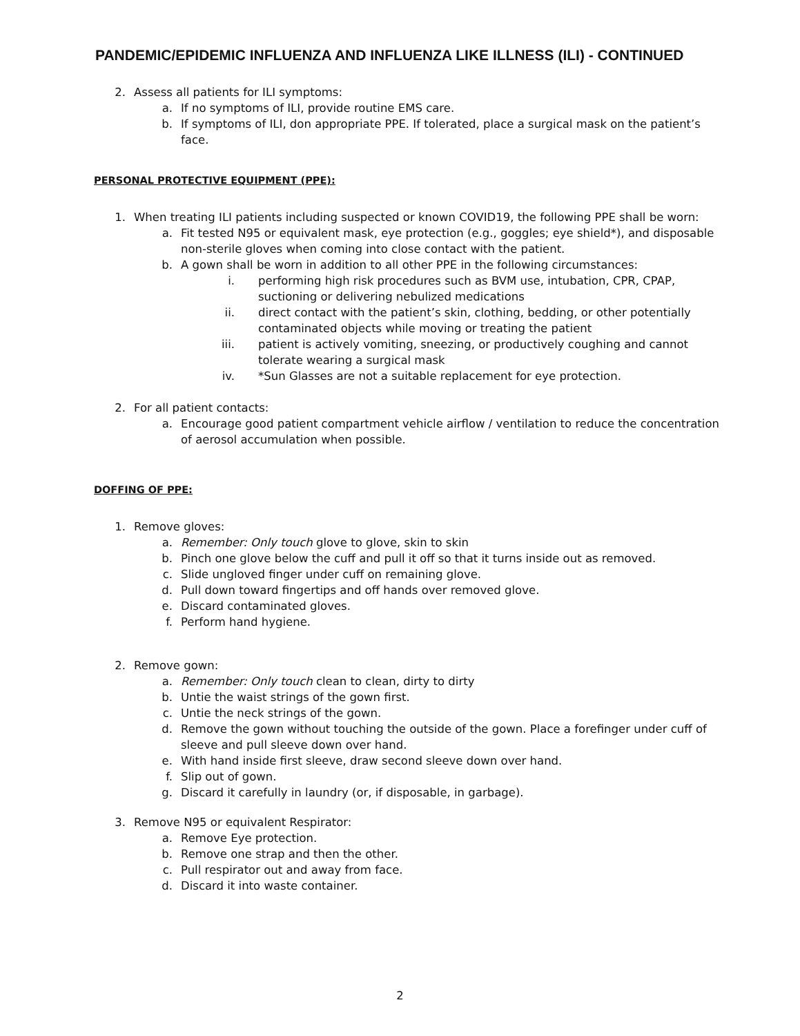PANDEMIC/EPIDEMIC INFLUENZA AND INFLUENZA LIKE ILLNESS (ILI) - CONTINUED
2. Assess all patients for ILI symptoms:
a. If no symptoms of ILI, provide routine EMS care.
b. If symptoms of ILI, don appropriate PPE. If tolerated, place a surgical mask on the patient’s face.
PERSONAL PROTECTIVE EQUIPMENT (PPE):
1. When treating ILI patients including suspected or known COVID19, the following PPE shall be worn:
a. Fit tested N95 or equivalent mask, eye protection (e.g., goggles; eye shield*), and disposable non-sterile gloves when coming into close contact with the patient.
b. A gown shall be worn in addition to all other PPE in the following circumstances:
i. performing high risk procedures such as BVM use, intubation, CPR, CPAP, suctioning or delivering nebulized medications
ii. direct contact with the patient’s skin, clothing, bedding, or other potentially contaminated objects while moving or treating the patient
iii. patient is actively vomiting, sneezing, or productively coughing and cannot tolerate wearing a surgical mask
iv. *Sun Glasses are not a suitable replacement for eye protection.
2. For all patient contacts:
a. Encourage good patient compartment vehicle airflow / ventilation to reduce the concentration of aerosol accumulation when possible.
DOFFING OF PPE:
1. Remove gloves:
a. Remember: Only touch glove to glove, skin to skin
b. Pinch one glove below the cuff and pull it off so that it turns inside out as removed.
c. Slide ungloved finger under cuff on remaining glove.
d. Pull down toward fingertips and off hands over removed glove.
e. Discard contaminated gloves.
f. Perform hand hygiene.
2. Remove gown:
a. Remember: Only touch clean to clean, dirty to dirty
b. Untie the waist strings of the gown first.
c. Untie the neck strings of the gown.
d. Remove the gown without touching the outside of the gown. Place a forefinger under cuff of sleeve and pull sleeve down over hand.
e. With hand inside first sleeve, draw second sleeve down over hand.
f. Slip out of gown.
g. Discard it carefully in laundry (or, if disposable, in garbage).
3. Remove N95 or equivalent Respirator:
a. Remove Eye protection.
b. Remove one strap and then the other.
c. Pull respirator out and away from face.
d. Discard it into waste container.
2